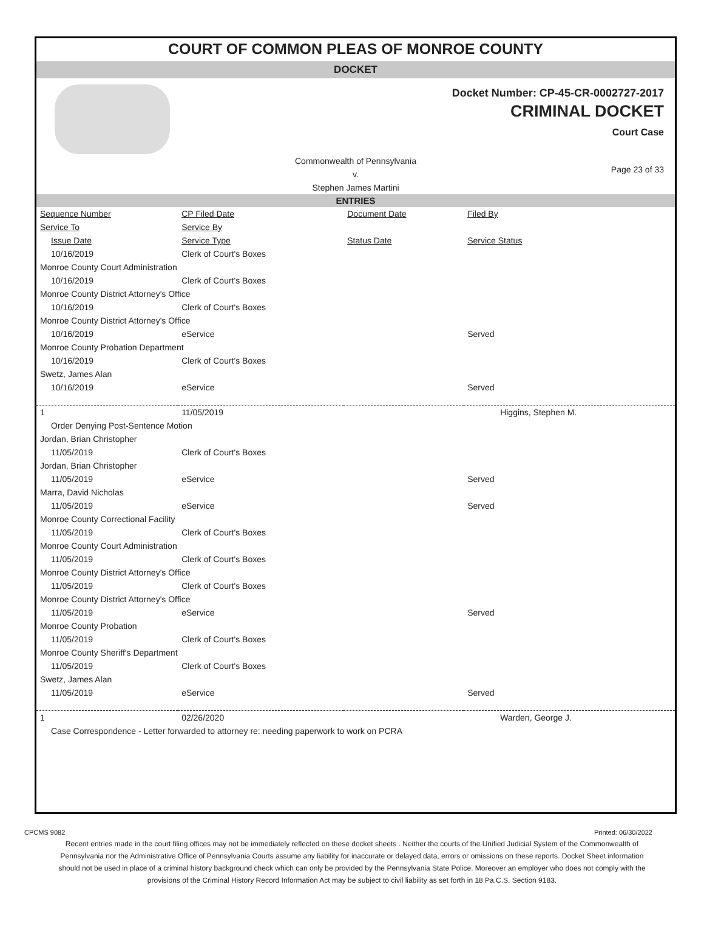COURT OF COMMON PLEAS OF MONROE COUNTY
DOCKET
Docket Number: CP-45-CR-0002727-2017
CRIMINAL DOCKET
Court Case
Commonwealth of Pennsylvania
v.
Stephen James Martini
Page 23 of 33
ENTRIES
| Sequence Number | CP Filed Date | Document Date | Filed By |
| --- | --- | --- | --- |
| Service To | Service By | | |
| Issue Date | Service Type | Status Date | Service Status |
| 10/16/2019 | Clerk of Court's Boxes | | |
| Monroe County Court Administration | | | |
| 10/16/2019 | Clerk of Court's Boxes | | |
| Monroe County District Attorney's Office | | | |
| 10/16/2019 | Clerk of Court's Boxes | | |
| Monroe County District Attorney's Office | | | |
| 10/16/2019 | eService | | Served |
| Monroe County Probation Department | | | |
| 10/16/2019 | Clerk of Court's Boxes | | |
| Swetz, James Alan | | | |
| 10/16/2019 | eService | | Served |
| 1 | 11/05/2019 | | Higgins, Stephen M. |
| Order Denying Post-Sentence Motion | | | |
| Jordan, Brian Christopher | | | |
| 11/05/2019 | Clerk of Court's Boxes | | |
| Jordan, Brian Christopher | | | |
| 11/05/2019 | eService | | Served |
| Marra, David Nicholas | | | |
| 11/05/2019 | eService | | Served |
| Monroe County Correctional Facility | | | |
| 11/05/2019 | Clerk of Court's Boxes | | |
| Monroe County Court Administration | | | |
| 11/05/2019 | Clerk of Court's Boxes | | |
| Monroe County District Attorney's Office | | | |
| 11/05/2019 | Clerk of Court's Boxes | | |
| Monroe County District Attorney's Office | | | |
| 11/05/2019 | eService | | Served |
| Monroe County Probation | | | |
| 11/05/2019 | Clerk of Court's Boxes | | |
| Monroe County Sheriff's Department | | | |
| 11/05/2019 | Clerk of Court's Boxes | | |
| Swetz, James Alan | | | |
| 11/05/2019 | eService | | Served |
| 1 | 02/26/2020 | | Warden, George J. |
| Case Correspondence - Letter forwarded to attorney re: needing paperwork to work on PCRA | | | |
CPCMS 9082 Printed: 06/30/2022
Recent entries made in the court filing offices may not be immediately reflected on these docket sheets . Neither the courts of the Unified Judicial System of the Commonwealth of Pennsylvania nor the Administrative Office of Pennsylvania Courts assume any liability for inaccurate or delayed data, errors or omissions on these reports. Docket Sheet information should not be used in place of a criminal history background check which can only be provided by the Pennsylvania State Police. Moreover an employer who does not comply with the provisions of the Criminal History Record Information Act may be subject to civil liability as set forth in 18 Pa.C.S. Section 9183.